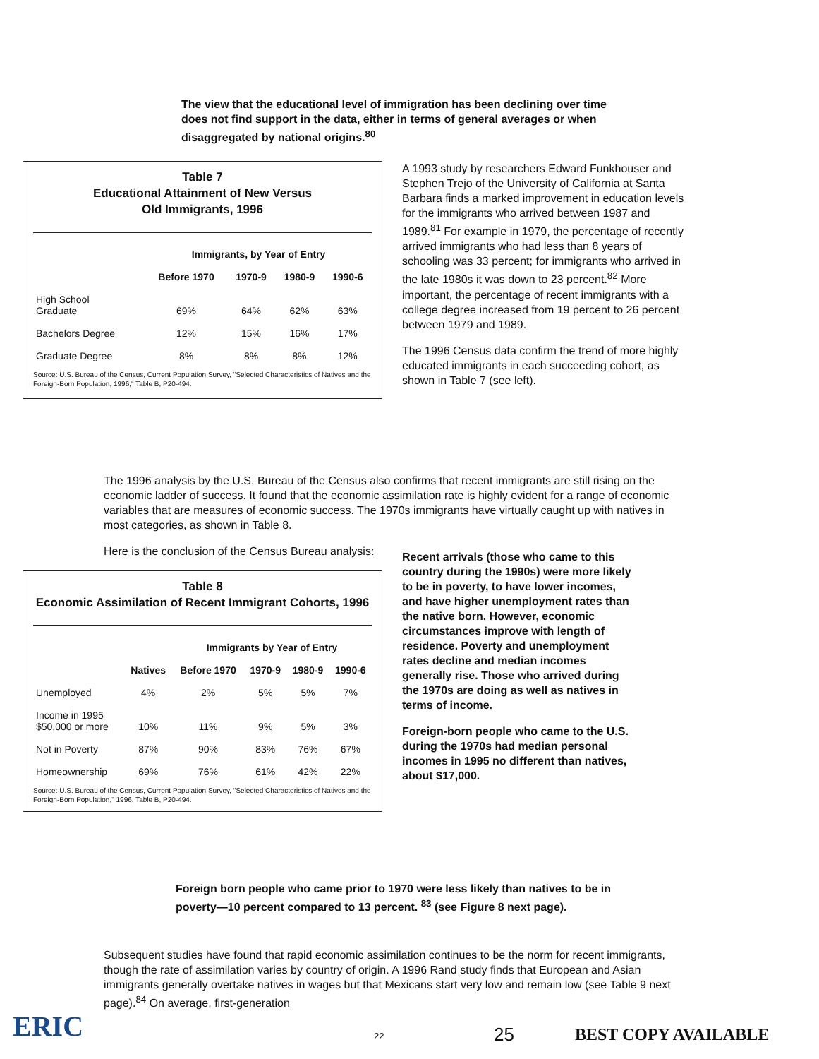The view that the educational level of immigration has been declining over time does not find support in the data, either in terms of general averages or when disaggregated by national origins.<sup>80</sup>
Table 7
Educational Attainment of New Versus
Old Immigrants, 1996
| | Immigrants, by Year of Entry | | | |
| --- | --- | --- | --- | --- |
| | Before 1970 | 1970-9 | 1980-9 | 1990-6 |
| High School Graduate | 69% | 64% | 62% | 63% |
| Bachelors Degree | 12% | 15% | 16% | 17% |
| Graduate Degree | 8% | 8% | 8% | 12% |
Source: U.S. Bureau of the Census, Current Population Survey, "Selected Characteristics of Natives and the Foreign-Born Population, 1996," Table B, P20-494.
A 1993 study by researchers Edward Funkhouser and Stephen Trejo of the University of California at Santa Barbara finds a marked improvement in education levels for the immigrants who arrived between 1987 and 1989.<sup>81</sup> For example in 1979, the percentage of recently arrived immigrants who had less than 8 years of schooling was 33 percent; for immigrants who arrived in the late 1980s it was down to 23 percent.<sup>82</sup> More important, the percentage of recent immigrants with a college degree increased from 19 percent to 26 percent between 1979 and 1989.
The 1996 Census data confirm the trend of more highly educated immigrants in each succeeding cohort, as shown in Table 7 (see left).
The 1996 analysis by the U.S. Bureau of the Census also confirms that recent immigrants are still rising on the economic ladder of success. It found that the economic assimilation rate is highly evident for a range of economic variables that are measures of economic success. The 1970s immigrants have virtually caught up with natives in most categories, as shown in Table 8.
Here is the conclusion of the Census Bureau analysis:
Table 8
Economic Assimilation of Recent Immigrant Cohorts, 1996
| | | Immigrants by Year of Entry | | | |
| --- | --- | --- | --- | --- | --- |
| | Natives | Before 1970 | 1970-9 | 1980-9 | 1990-6 |
| Unemployed | 4% | 2% | 5% | 5% | 7% |
| Income in 1995 $50,000 or more | 10% | 11% | 9% | 5% | 3% |
| Not in Poverty | 87% | 90% | 83% | 76% | 67% |
| Homeownership | 69% | 76% | 61% | 42% | 22% |
Source: U.S. Bureau of the Census, Current Population Survey, "Selected Characteristics of Natives and the Foreign-Born Population," 1996, Table B, P20-494.
Recent arrivals (those who came to this country during the 1990s) were more likely to be in poverty, to have lower incomes, and have higher unemployment rates than the native born. However, economic circumstances improve with length of residence. Poverty and unemployment rates decline and median incomes generally rise. Those who arrived during the 1970s are doing as well as natives in terms of income.
Foreign-born people who came to the U.S. during the 1970s had median personal incomes in 1995 no different than natives, about $17,000.
Foreign born people who came prior to 1970 were less likely than natives to be in poverty—10 percent compared to 13 percent. <sup>83</sup> (see Figure 8 next page).
Subsequent studies have found that rapid economic assimilation continues to be the norm for recent immigrants, though the rate of assimilation varies by country of origin. A 1996 Rand study finds that European and Asian immigrants generally overtake natives in wages but that Mexicans start very low and remain low (see Table 9 next page).<sup>84</sup> On average, first-generation
ERIC 22 25 BEST COPY AVAILABLE